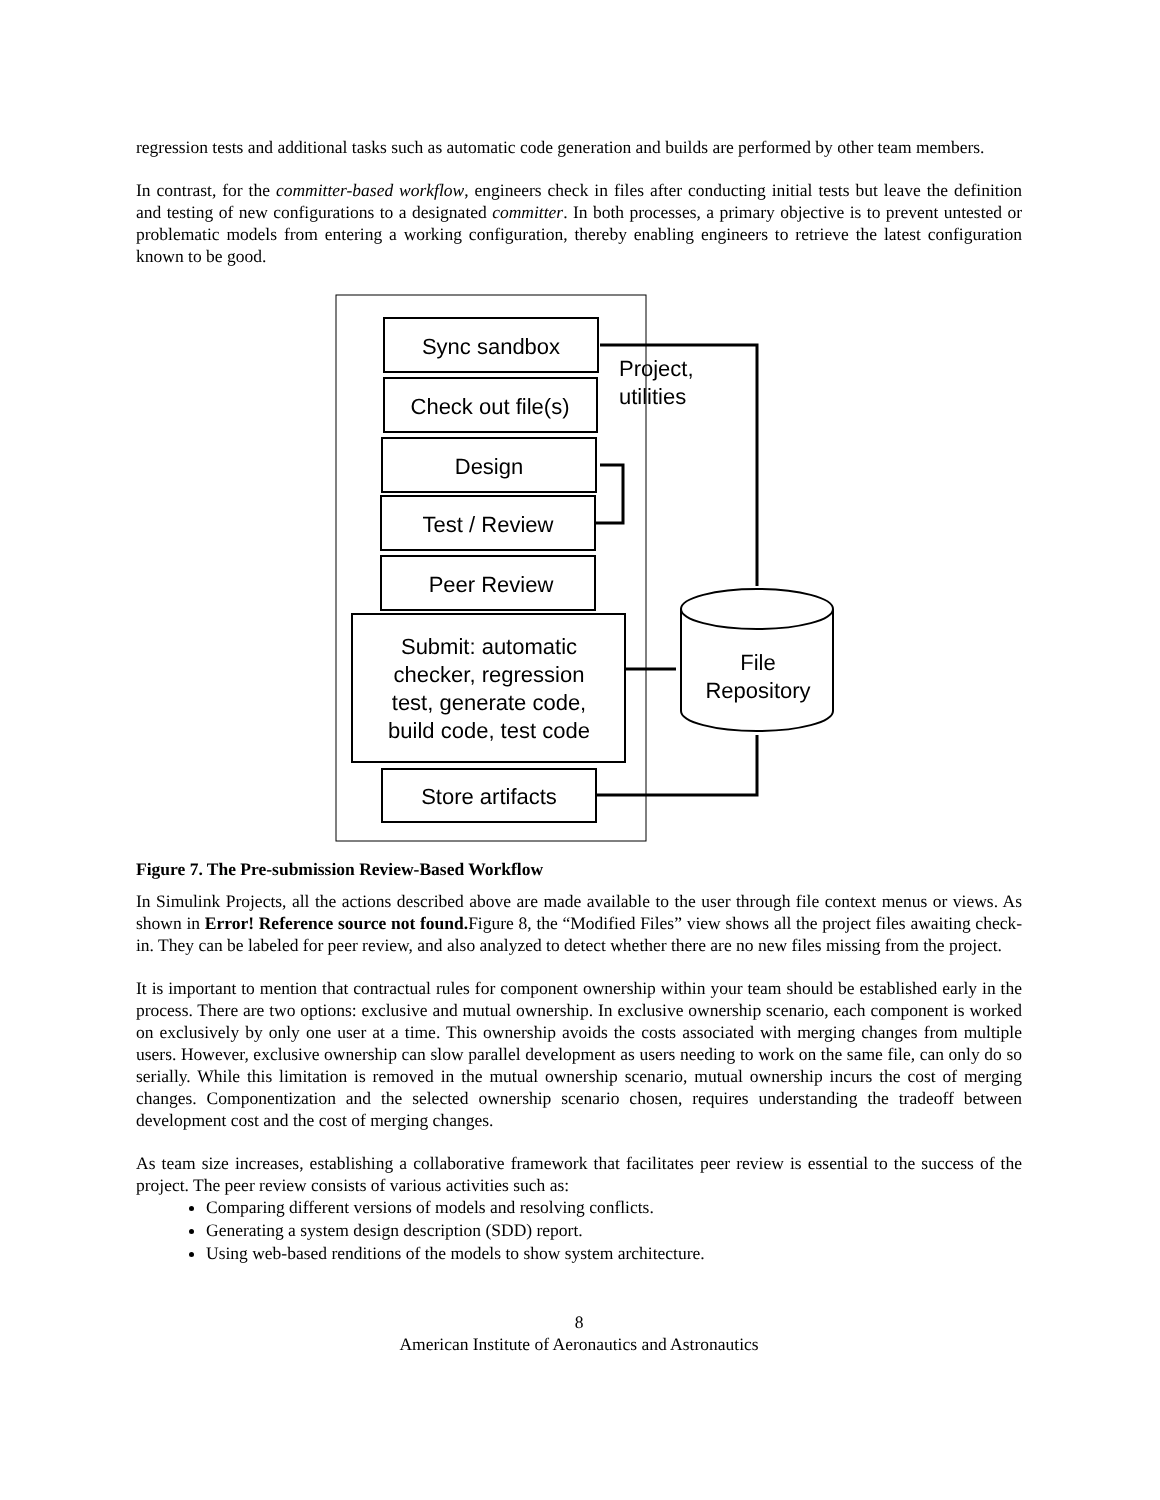regression tests and additional tasks such as automatic code generation and builds are performed by other team members.
In contrast, for the committer-based workflow, engineers check in files after conducting initial tests but leave the definition and testing of new configurations to a designated committer. In both processes, a primary objective is to prevent untested or problematic models from entering a working configuration, thereby enabling engineers to retrieve the latest configuration known to be good.
Sync sandbox
Check out file(s)
Design
Test / Review
Peer Review
Submit: automatic
checker, regression
test, generate code,
build code, test code
Store artifacts
Project,
utilities
File
Repository
Figure 7. The Pre-submission Review-Based Workflow
In Simulink Projects, all the actions described above are made available to the user through file context menus or views. As shown in Error! Reference source not found. Figure 8, the “Modified Files” view shows all the project files awaiting check-in. They can be labeled for peer review, and also analyzed to detect whether there are no new files missing from the project.
It is important to mention that contractual rules for component ownership within your team should be established early in the process. There are two options: exclusive and mutual ownership. In exclusive ownership scenario, each component is worked on exclusively by only one user at a time. This ownership avoids the costs associated with merging changes from multiple users. However, exclusive ownership can slow parallel development as users needing to work on the same file, can only do so serially. While this limitation is removed in the mutual ownership scenario, mutual ownership incurs the cost of merging changes. Componentization and the selected ownership scenario chosen, requires understanding the tradeoff between development cost and the cost of merging changes.
As team size increases, establishing a collaborative framework that facilitates peer review is essential to the success of the project. The peer review consists of various activities such as:
Comparing different versions of models and resolving conflicts.
Generating a system design description (SDD) report.
Using web-based renditions of the models to show system architecture.
8
American Institute of Aeronautics and Astronautics